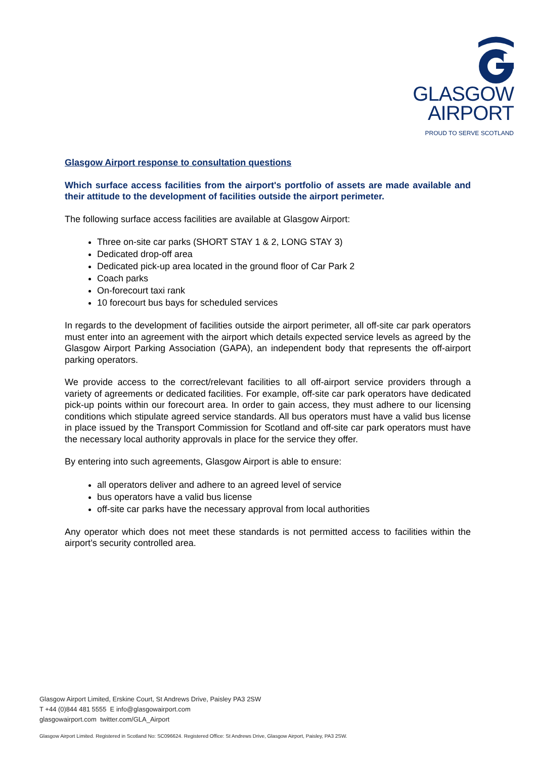GLASGOW
AIRPORT
PROUD TO SERVE SCOTLAND
Glasgow Airport response to consultation questions
Which surface access facilities from the airport's portfolio of assets are made available and their attitude to the development of facilities outside the airport perimeter.
The following surface access facilities are available at Glasgow Airport:
Three on-site car parks (SHORT STAY 1 & 2, LONG STAY 3)
Dedicated drop-off area
Dedicated pick-up area located in the ground floor of Car Park 2
Coach parks
On-forecourt taxi rank
10 forecourt bus bays for scheduled services
In regards to the development of facilities outside the airport perimeter, all off-site car park operators must enter into an agreement with the airport which details expected service levels as agreed by the Glasgow Airport Parking Association (GAPA), an independent body that represents the off-airport parking operators.
We provide access to the correct/relevant facilities to all off-airport service providers through a variety of agreements or dedicated facilities. For example, off-site car park operators have dedicated pick-up points within our forecourt area. In order to gain access, they must adhere to our licensing conditions which stipulate agreed service standards. All bus operators must have a valid bus license in place issued by the Transport Commission for Scotland and off-site car park operators must have the necessary local authority approvals in place for the service they offer.
By entering into such agreements, Glasgow Airport is able to ensure:
all operators deliver and adhere to an agreed level of service
bus operators have a valid bus license
off-site car parks have the necessary approval from local authorities
Any operator which does not meet these standards is not permitted access to facilities within the airport’s security controlled area.
Glasgow Airport Limited, Erskine Court, St Andrews Drive, Paisley PA3 2SW
T +44 (0)844 481 5555 E info@glasgowairport.com
glasgowairport.com twitter.com/GLA_Airport
Glasgow Airport Limited. Registered in Scotland No: SC096624. Registered Office: St Andrews Drive, Glasgow Airport, Paisley, PA3 2SW.